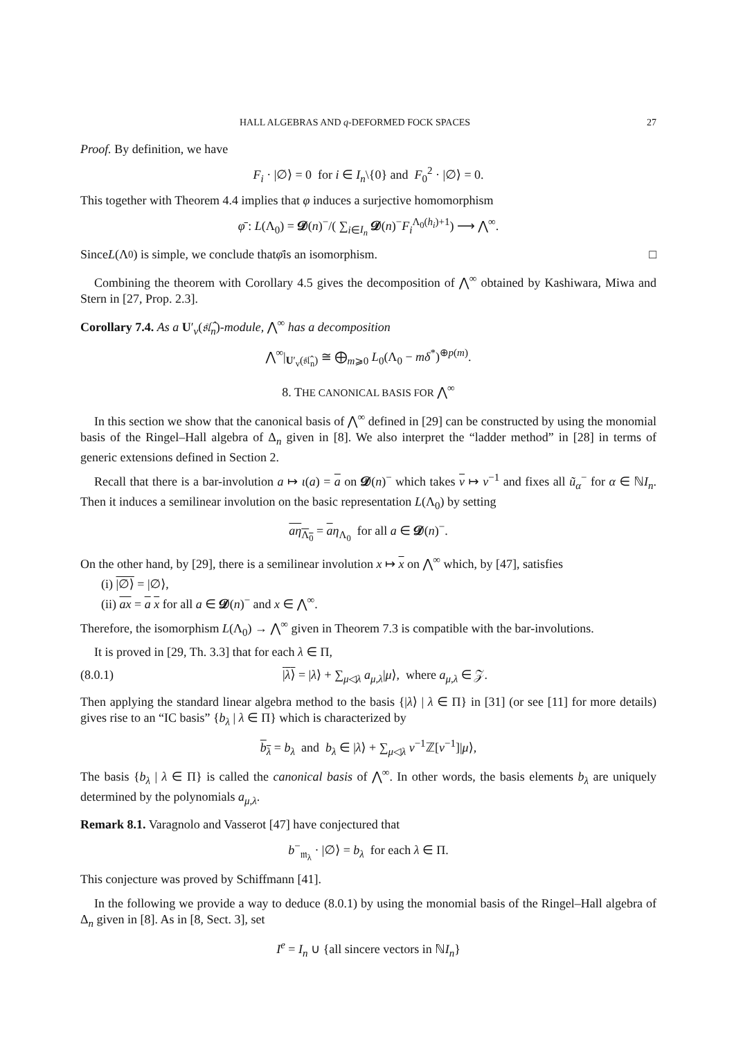HALL ALGEBRAS AND q-DEFORMED FOCK SPACES 27
Proof. By definition, we have
F<sub>i</sub> · |∅⟩ = 0 for i ∈ I<sub>n</sub>\{0} and F<sub>0</sub><sup>2</sup> · |∅⟩ = 0.
This together with Theorem 4.4 implies that φ induces a surjective homomorphism
φ̄ : L(Λ<sub>0</sub>) = 𝓓(n)<sup>−</sup>/( ∑<sub>i∈I<sub>n</sub></sub> 𝓓(n)<sup>−</sup>F<sub>i</sub><sup>Λ<sub>0</sub>(h<sub>i</sub>)+1</sup>) ⟶ ⋀<sup>∞</sup>.
Since L (Λ<sub>0</sub>) is simple, we conclude that φ̄ is an isomorphism. □
Combining the theorem with Corollary 4.5 gives the decomposition of ⋀<sup>∞</sup> obtained by Kashiwara, Miwa and Stern in [27, Prop. 2.3].
Corollary 7.4. As a U′<sub>v</sub>(𝔰𝔩̂<sub>n</sub>)-module, ⋀<sup>∞</sup> has a decomposition
⋀<sup>∞</sup>|<sub>U′<sub>v</sub>(𝔰𝔩̂<sub>n</sub>)</sub> ≅ ⨁<sub>m⩾0</sub> L<sub>0</sub>(Λ<sub>0</sub> − mδ<sup>*</sup>)<sup>⊕p(m)</sup>.
8. THE CANONICAL BASIS FOR ⋀<sup>∞</sup>
In this section we show that the canonical basis of ⋀<sup>∞</sup> defined in [29] can be constructed by using the monomial basis of the Ringel–Hall algebra of Δ<sub>n</sub> given in [8]. We also interpret the “ladder method” in [28] in terms of generic extensions defined in Section 2.
Recall that there is a bar-involution a ↦ ι(a) = a on 𝓓(n)<sup>−</sup> which takes v ↦ v<sup>−1</sup> and fixes all ũ<sub>α</sub><sup>−</sup> for α ∈ ℕI<sub>n</sub>. Then it induces a semilinear involution on the basic representation L(Λ<sub>0</sub>) by setting
aη<sub>Λ<sub>0</sub></sub> = aη<sub>Λ<sub>0</sub></sub> for all a ∈ 𝓓(n)<sup>−</sup>.
On the other hand, by [29], there is a semilinear involution x ↦ x on ⋀<sup>∞</sup> which, by [47], satisfies
(i) |∅⟩ = |∅⟩,
(ii) ax = a x for all a ∈ 𝓓(n)<sup>−</sup> and x ∈ ⋀<sup>∞</sup>.
Therefore, the isomorphism L(Λ<sub>0</sub>) → ⋀<sup>∞</sup> given in Theorem 7.3 is compatible with the bar-involutions.
It is proved in [29, Th. 3.3] that for each λ ∈ Π,
(8.0.1) |λ⟩ = |λ⟩ + ∑<sub>μ◁λ</sub> a<sub>μ,λ</sub>|μ⟩, where a<sub>μ,λ</sub> ∈ 𝒵.
Then applying the standard linear algebra method to the basis {|λ⟩ | λ ∈ Π} in [31] (or see [11] for more details) gives rise to an “IC basis” {b<sub>λ</sub> | λ ∈ Π} which is characterized by
b<sub>λ</sub> = b<sub>λ</sub> and b<sub>λ</sub> ∈ |λ⟩ + ∑<sub>μ◁λ</sub> v<sup>−1</sup>ℤ[v<sup>−1</sup>]|μ⟩,
The basis {b<sub>λ</sub> | λ ∈ Π} is called the canonical basis of ⋀<sup>∞</sup>. In other words, the basis elements b<sub>λ</sub> are uniquely determined by the polynomials a<sub>μ,λ</sub>.
Remark 8.1. Varagnolo and Vasserot [47] have conjectured that
b<sup>−</sup><sub>𝔪<sub>λ</sub></sub> · |∅⟩ = b<sub>λ</sub> for each λ ∈ Π.
This conjecture was proved by Schiffmann [41].
In the following we provide a way to deduce (8.0.1) by using the monomial basis of the Ringel–Hall algebra of Δ<sub>n</sub> given in [8]. As in [8, Sect. 3], set
I<sup>e</sup> = I<sub>n</sub> ∪ {all sincere vectors in ℕI<sub>n</sub>}